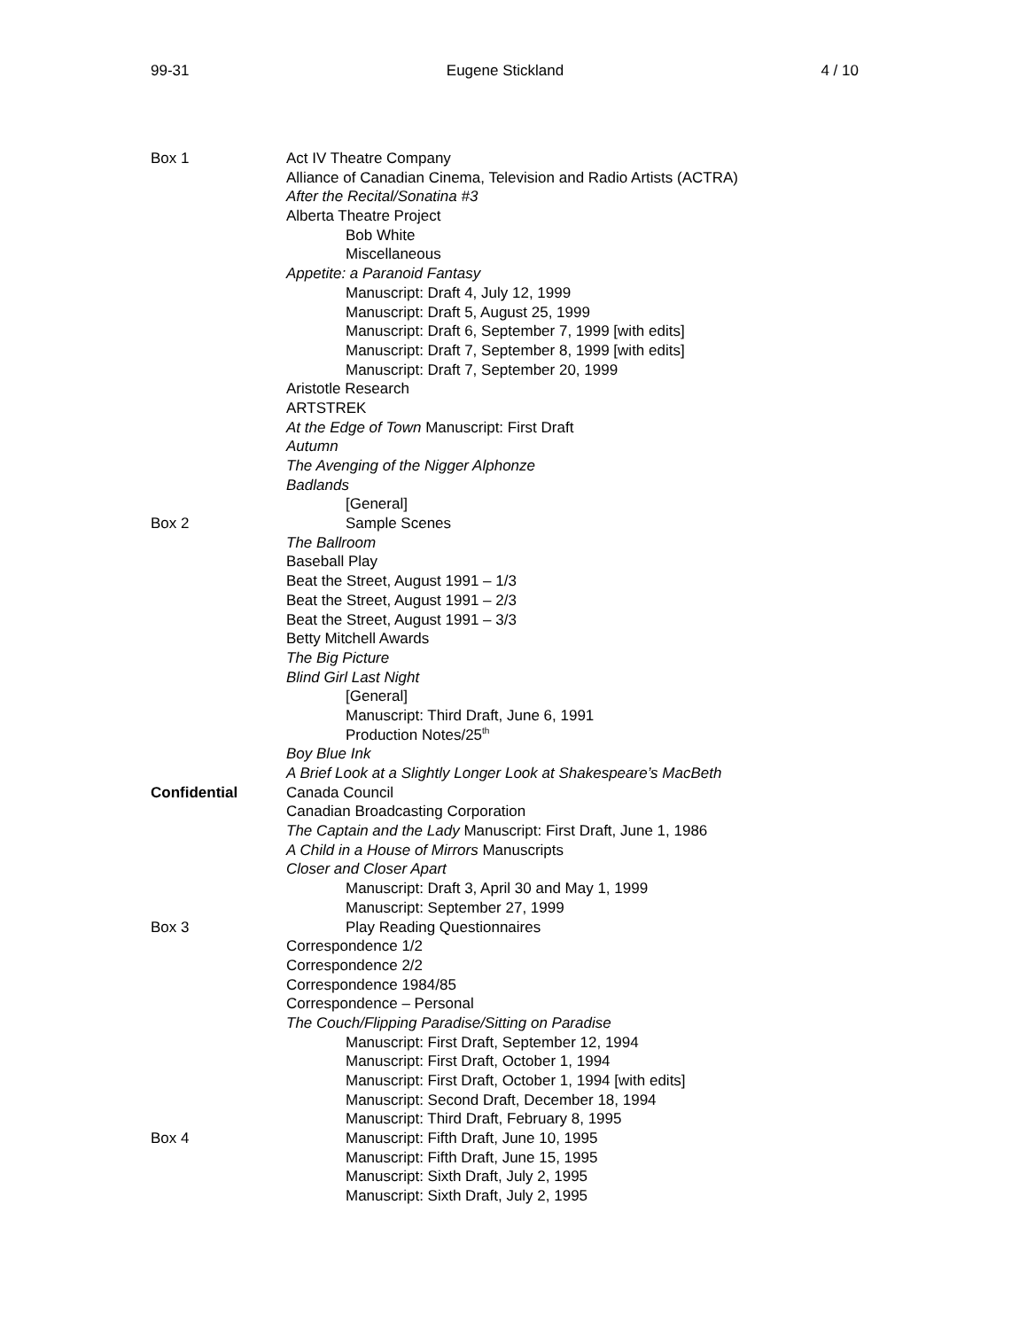99-31 Eugene Stickland 4 / 10
Box 1 Act IV Theatre Company
Alliance of Canadian Cinema, Television and Radio Artists (ACTRA)
After the Recital/Sonatina #3
Alberta Theatre Project
Bob White
Miscellaneous
Appetite: a Paranoid Fantasy
Manuscript: Draft 4, July 12, 1999
Manuscript: Draft 5, August 25, 1999
Manuscript: Draft 6, September 7, 1999 [with edits]
Manuscript: Draft 7, September 8, 1999 [with edits]
Manuscript: Draft 7, September 20, 1999
Aristotle Research
ARTSTREK
At the Edge of Town Manuscript: First Draft
Autumn
The Avenging of the Nigger Alphonze
Badlands
[General]
Box 2 Sample Scenes
The Ballroom
Baseball Play
Beat the Street, August 1991 – 1/3
Beat the Street, August 1991 – 2/3
Beat the Street, August 1991 – 3/3
Betty Mitchell Awards
The Big Picture
Blind Girl Last Night
[General]
Manuscript: Third Draft, June 6, 1991
Production Notes/25<sup>th</sup>
Boy Blue Ink
A Brief Look at a Slightly Longer Look at Shakespeare’s MacBeth
Confidential Canada Council
Canadian Broadcasting Corporation
The Captain and the Lady Manuscript: First Draft, June 1, 1986
A Child in a House of Mirrors Manuscripts
Closer and Closer Apart
Manuscript: Draft 3, April 30 and May 1, 1999
Manuscript: September 27, 1999
Box 3 Play Reading Questionnaires
Correspondence 1/2
Correspondence 2/2
Correspondence 1984/85
Correspondence – Personal
The Couch/Flipping Paradise/Sitting on Paradise
Manuscript: First Draft, September 12, 1994
Manuscript: First Draft, October 1, 1994
Manuscript: First Draft, October 1, 1994 [with edits]
Manuscript: Second Draft, December 18, 1994
Manuscript: Third Draft, February 8, 1995
Box 4 Manuscript: Fifth Draft, June 10, 1995
Manuscript: Fifth Draft, June 15, 1995
Manuscript: Sixth Draft, July 2, 1995
Manuscript: Sixth Draft, July 2, 1995